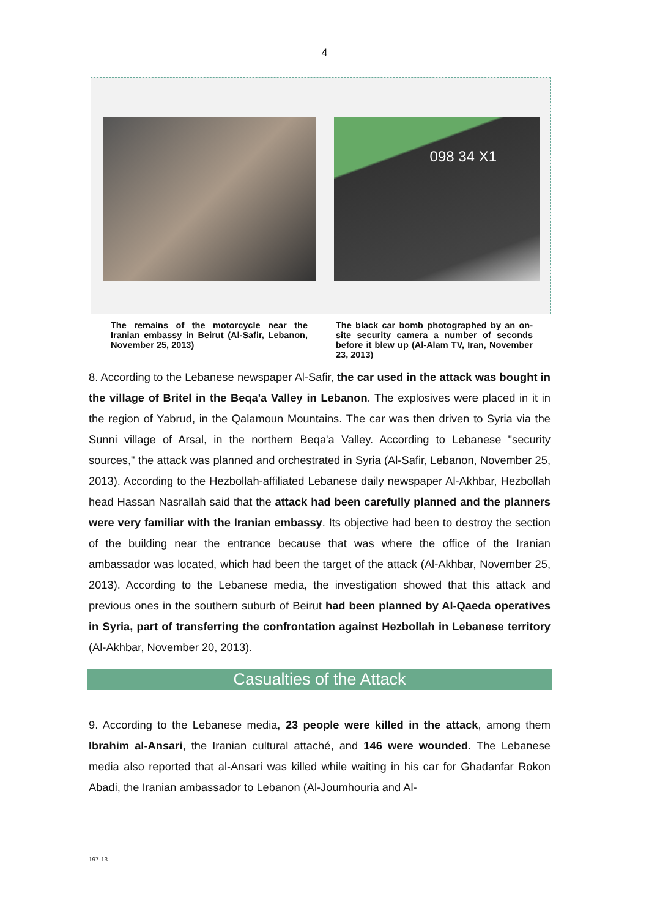4
098 34 X1
The remains of the motorcycle near the Iranian embassy in Beirut (Al-Safir, Lebanon, November 25, 2013)
The black car bomb photographed by an on-site security camera a number of seconds before it blew up (Al-Alam TV, Iran, November 23, 2013)
8. According to the Lebanese newspaper Al-Safir, the car used in the attack was bought in the village of Britel in the Beqa'a Valley in Lebanon. The explosives were placed in it in the region of Yabrud, in the Qalamoun Mountains. The car was then driven to Syria via the Sunni village of Arsal, in the northern Beqa'a Valley. According to Lebanese "security sources," the attack was planned and orchestrated in Syria (Al-Safir, Lebanon, November 25, 2013). According to the Hezbollah-affiliated Lebanese daily newspaper Al-Akhbar, Hezbollah head Hassan Nasrallah said that the attack had been carefully planned and the planners were very familiar with the Iranian embassy. Its objective had been to destroy the section of the building near the entrance because that was where the office of the Iranian ambassador was located, which had been the target of the attack (Al-Akhbar, November 25, 2013). According to the Lebanese media, the investigation showed that this attack and previous ones in the southern suburb of Beirut had been planned by Al-Qaeda operatives in Syria, part of transferring the confrontation against Hezbollah in Lebanese territory (Al-Akhbar, November 20, 2013).
Casualties of the Attack
9. According to the Lebanese media, 23 people were killed in the attack, among them Ibrahim al-Ansari, the Iranian cultural attaché, and 146 were wounded. The Lebanese media also reported that al-Ansari was killed while waiting in his car for Ghadanfar Rokon Abadi, the Iranian ambassador to Lebanon (Al-Joumhouria and Al-
197-13